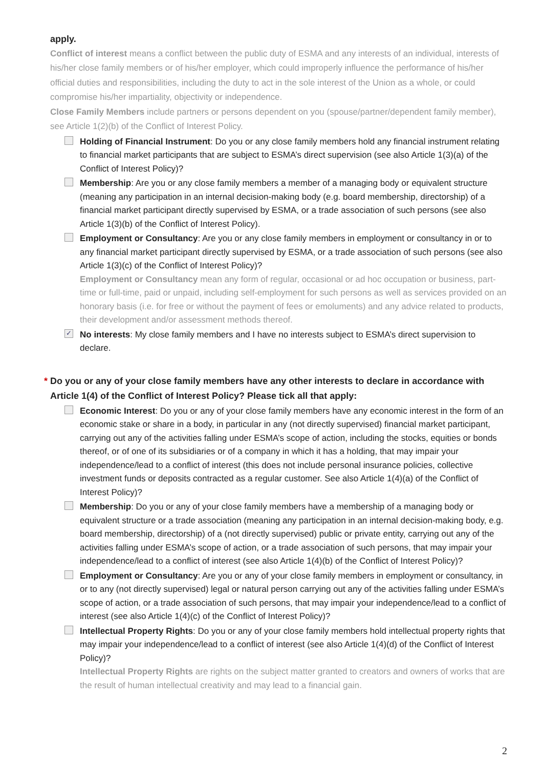apply.
Conflict of interest means a conflict between the public duty of ESMA and any interests of an individual, interests of his/her close family members or of his/her employer, which could improperly influence the performance of his/her official duties and responsibilities, including the duty to act in the sole interest of the Union as a whole, or could compromise his/her impartiality, objectivity or independence.
Close Family Members include partners or persons dependent on you (spouse/partner/dependent family member), see Article 1(2)(b) of the Conflict of Interest Policy.
Holding of Financial Instrument: Do you or any close family members hold any financial instrument relating to financial market participants that are subject to ESMA’s direct supervision (see also Article 1(3)(a) of the Conflict of Interest Policy)?
Membership: Are you or any close family members a member of a managing body or equivalent structure (meaning any participation in an internal decision-making body (e.g. board membership, directorship) of a financial market participant directly supervised by ESMA, or a trade association of such persons (see also Article 1(3)(b) of the Conflict of Interest Policy).
Employment or Consultancy: Are you or any close family members in employment or consultancy in or to any financial market participant directly supervised by ESMA, or a trade association of such persons (see also Article 1(3)(c) of the Conflict of Interest Policy)?
Employment or Consultancy mean any form of regular, occasional or ad hoc occupation or business, part-time or full-time, paid or unpaid, including self-employment for such persons as well as services provided on an honorary basis (i.e. for free or without the payment of fees or emoluments) and any advice related to products, their development and/or assessment methods thereof.
✓
No interests: My close family members and I have no interests subject to ESMA’s direct supervision to declare.
* Do you or any of your close family members have any other interests to declare in accordance with Article 1(4) of the Conflict of Interest Policy? Please tick all that apply:
Economic Interest: Do you or any of your close family members have any economic interest in the form of an economic stake or share in a body, in particular in any (not directly supervised) financial market participant, carrying out any of the activities falling under ESMA’s scope of action, including the stocks, equities or bonds thereof, or of one of its subsidiaries or of a company in which it has a holding, that may impair your independence/lead to a conflict of interest (this does not include personal insurance policies, collective investment funds or deposits contracted as a regular customer. See also Article 1(4)(a) of the Conflict of Interest Policy)?
Membership: Do you or any of your close family members have a membership of a managing body or equivalent structure or a trade association (meaning any participation in an internal decision-making body, e.g. board membership, directorship) of a (not directly supervised) public or private entity, carrying out any of the activities falling under ESMA’s scope of action, or a trade association of such persons, that may impair your independence/lead to a conflict of interest (see also Article 1(4)(b) of the Conflict of Interest Policy)?
Employment or Consultancy: Are you or any of your close family members in employment or consultancy, in or to any (not directly supervised) legal or natural person carrying out any of the activities falling under ESMA’s scope of action, or a trade association of such persons, that may impair your independence/lead to a conflict of interest (see also Article 1(4)(c) of the Conflict of Interest Policy)?
Intellectual Property Rights: Do you or any of your close family members hold intellectual property rights that may impair your independence/lead to a conflict of interest (see also Article 1(4)(d) of the Conflict of Interest Policy)?
Intellectual Property Rights are rights on the subject matter granted to creators and owners of works that are the result of human intellectual creativity and may lead to a financial gain.
2